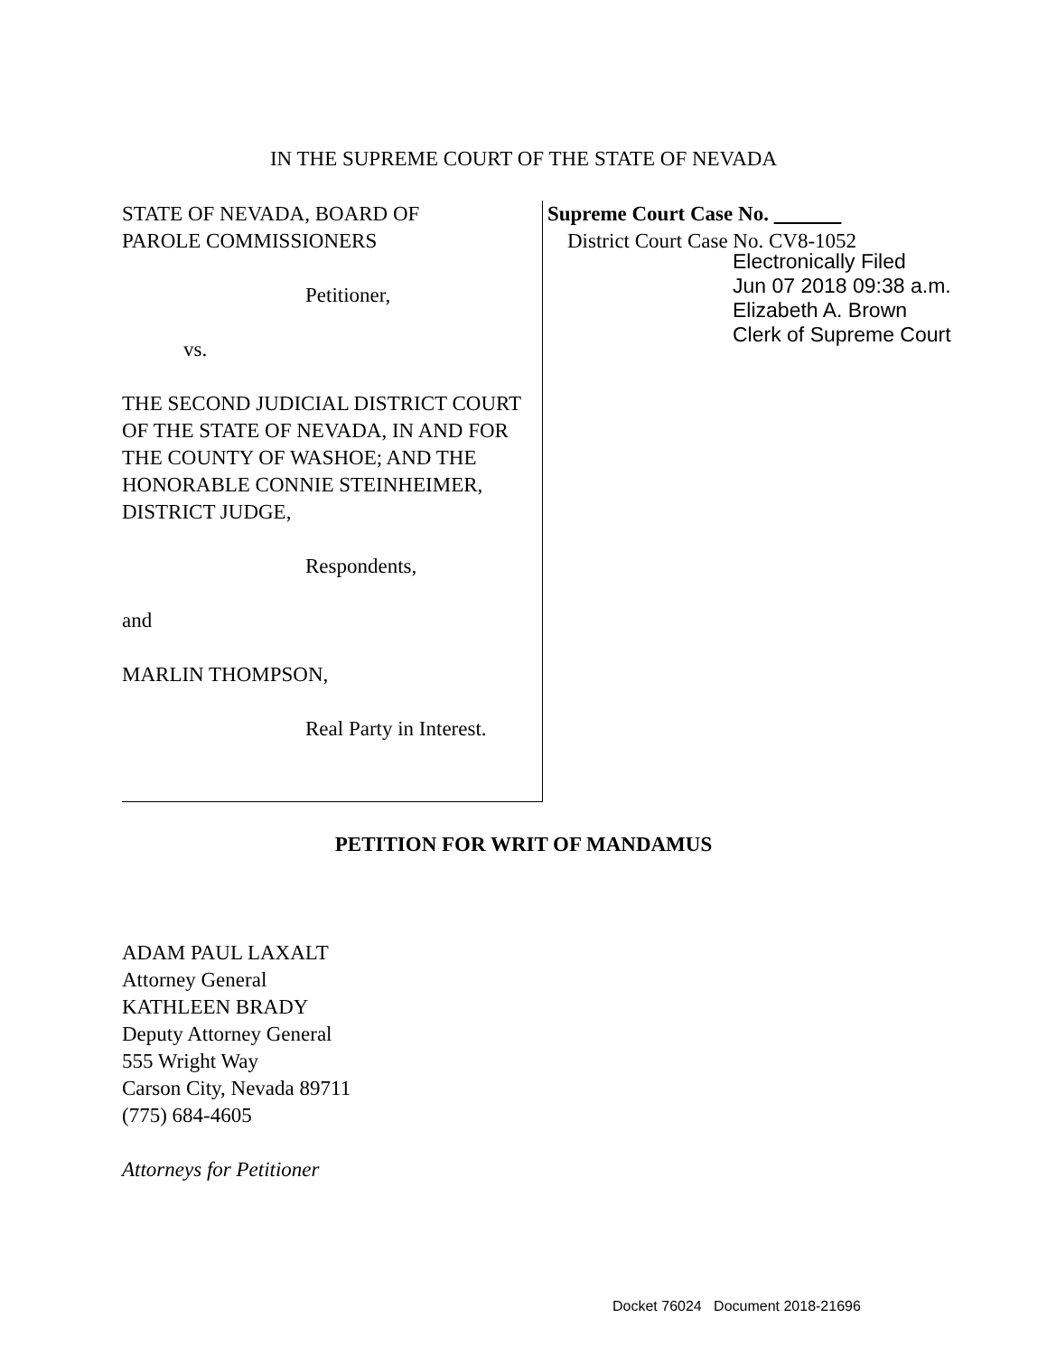IN THE SUPREME COURT OF THE STATE OF NEVADA
STATE OF NEVADA, BOARD OF
PAROLE COMMISSIONERS
Petitioner,
vs.
THE SECOND JUDICIAL DISTRICT COURT OF THE STATE OF NEVADA, IN AND FOR THE COUNTY OF WASHOE; AND THE HONORABLE CONNIE STEINHEIMER, DISTRICT JUDGE,
Respondents,
and
MARLIN THOMPSON,
Real Party in Interest.
Supreme Court Case No.
District Court Case No. CV8-1052
Electronically Filed
Jun 07 2018 09:38 a.m.
Elizabeth A. Brown
Clerk of Supreme Court
PETITION FOR WRIT OF MANDAMUS
ADAM PAUL LAXALT
Attorney General
KATHLEEN BRADY
Deputy Attorney General
555 Wright Way
Carson City, Nevada 89711
(775) 684-4605
Attorneys for Petitioner
Docket 76024 Document 2018-21696